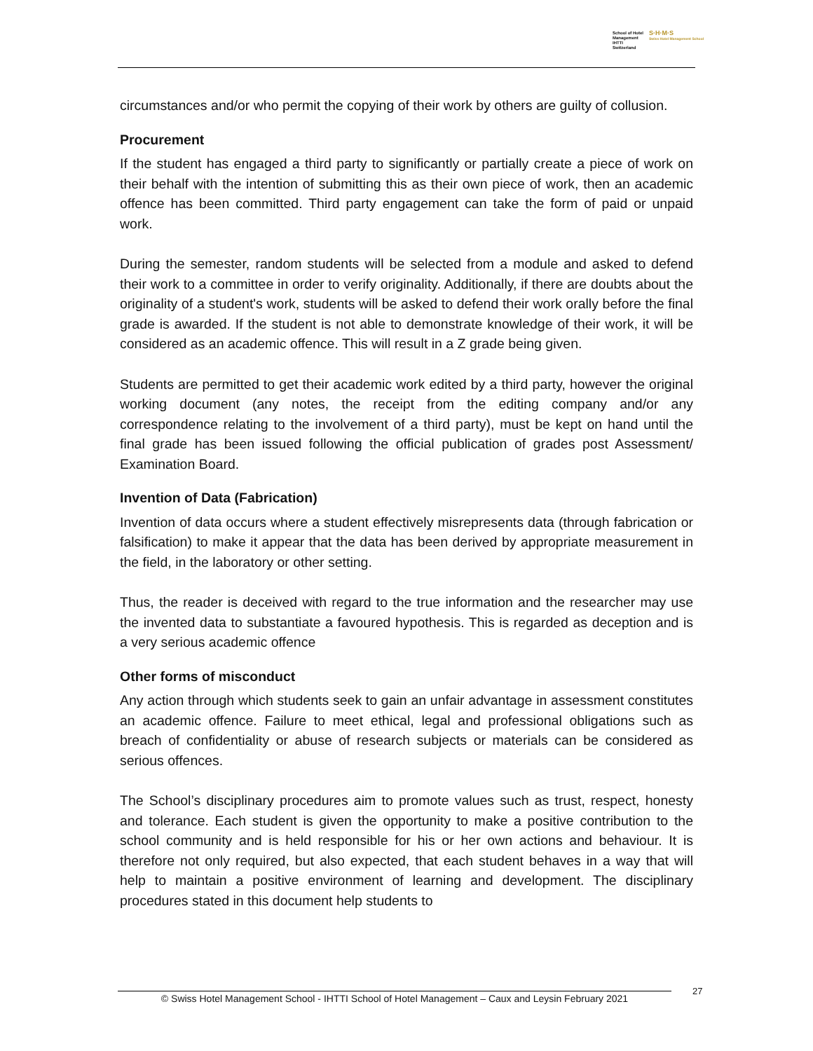School of Hotel
Management
IHTTI
Switzerland
S·H·M·S
Swiss Hotel Management School
circumstances and/or who permit the copying of their work by others are guilty of collusion.
Procurement
If the student has engaged a third party to significantly or partially create a piece of work on their behalf with the intention of submitting this as their own piece of work, then an academic offence has been committed. Third party engagement can take the form of paid or unpaid work.
During the semester, random students will be selected from a module and asked to defend their work to a committee in order to verify originality. Additionally, if there are doubts about the originality of a student's work, students will be asked to defend their work orally before the final grade is awarded. If the student is not able to demonstrate knowledge of their work, it will be considered as an academic offence. This will result in a Z grade being given.
Students are permitted to get their academic work edited by a third party, however the original working document (any notes, the receipt from the editing company and/or any correspondence relating to the involvement of a third party), must be kept on hand until the final grade has been issued following the official publication of grades post Assessment/ Examination Board.
Invention of Data (Fabrication)
Invention of data occurs where a student effectively misrepresents data (through fabrication or falsification) to make it appear that the data has been derived by appropriate measurement in the field, in the laboratory or other setting.
Thus, the reader is deceived with regard to the true information and the researcher may use the invented data to substantiate a favoured hypothesis. This is regarded as deception and is a very serious academic offence
Other forms of misconduct
Any action through which students seek to gain an unfair advantage in assessment constitutes an academic offence. Failure to meet ethical, legal and professional obligations such as breach of confidentiality or abuse of research subjects or materials can be considered as serious offences.
The School’s disciplinary procedures aim to promote values such as trust, respect, honesty and tolerance. Each student is given the opportunity to make a positive contribution to the school community and is held responsible for his or her own actions and behaviour. It is therefore not only required, but also expected, that each student behaves in a way that will help to maintain a positive environment of learning and development. The disciplinary procedures stated in this document help students to
© Swiss Hotel Management School - IHTTI School of Hotel Management – Caux and Leysin February 2021
27